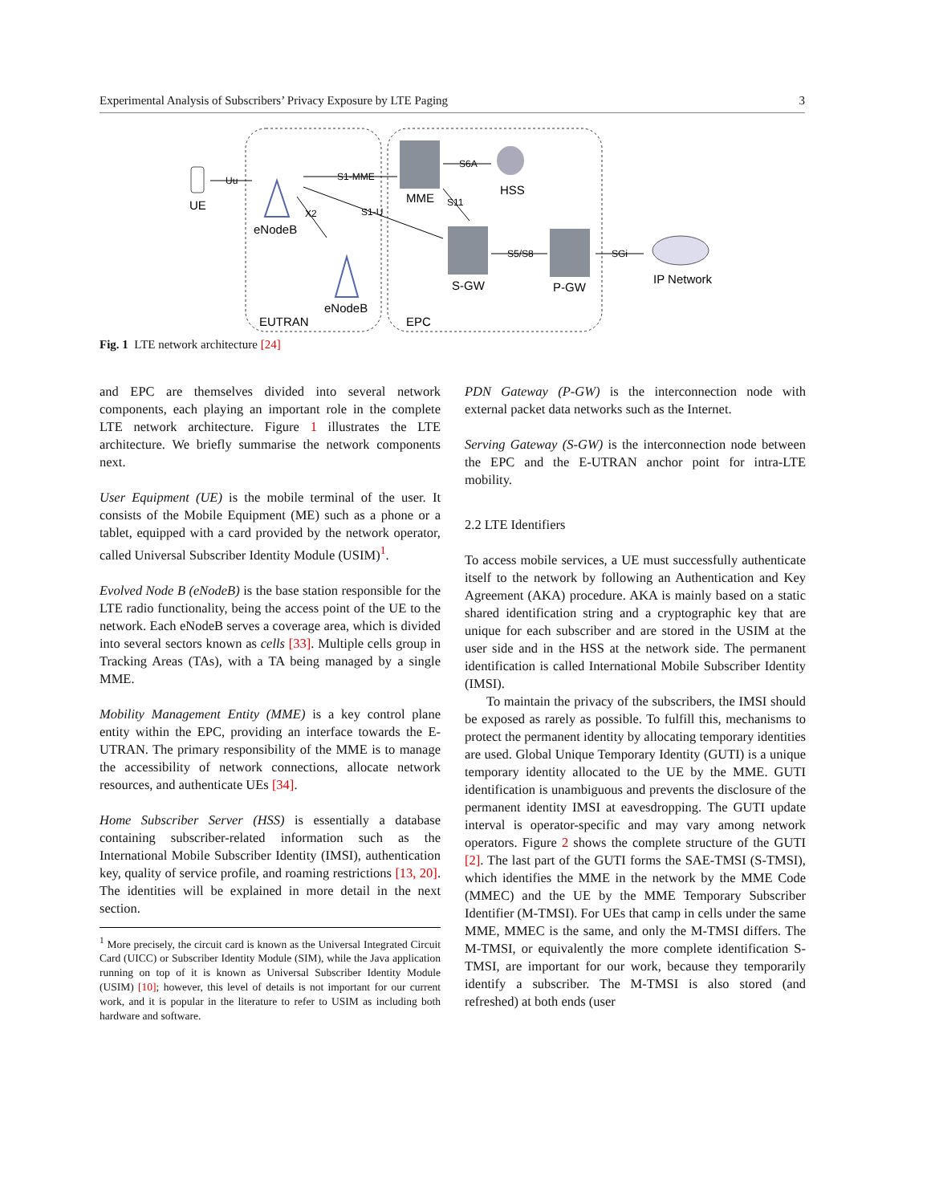Experimental Analysis of Subscribers’ Privacy Exposure by LTE Paging 3
UE
eNodeB
eNodeB
MME
HSS
S-GW
P-GW
IP Network
EUTRAN
EPC
Uu
S1-MME
S1-U
X2
S6A
S11
S5/S8
SGi
Fig. 1 LTE network architecture [24]
and EPC are themselves divided into several network components, each playing an important role in the complete LTE network architecture. Figure 1 illustrates the LTE architecture. We briefly summarise the network components next.
User Equipment (UE) is the mobile terminal of the user. It consists of the Mobile Equipment (ME) such as a phone or a tablet, equipped with a card provided by the network operator, called Universal Subscriber Identity Module (USIM)<sup>1</sup>.
Evolved Node B (eNodeB) is the base station responsible for the LTE radio functionality, being the access point of the UE to the network. Each eNodeB serves a coverage area, which is divided into several sectors known as cells [33]. Multiple cells group in Tracking Areas (TAs), with a TA being managed by a single MME.
Mobility Management Entity (MME) is a key control plane entity within the EPC, providing an interface towards the E-UTRAN. The primary responsibility of the MME is to manage the accessibility of network connections, allocate network resources, and authenticate UEs [34].
Home Subscriber Server (HSS) is essentially a database containing subscriber-related information such as the International Mobile Subscriber Identity (IMSI), authentication key, quality of service profile, and roaming restrictions [13, 20]. The identities will be explained in more detail in the next section.
<sup>1</sup> More precisely, the circuit card is known as the Universal Integrated Circuit Card (UICC) or Subscriber Identity Module (SIM), while the Java application running on top of it is known as Universal Subscriber Identity Module (USIM) [10]; however, this level of details is not important for our current work, and it is popular in the literature to refer to USIM as including both hardware and software.
PDN Gateway (P-GW) is the interconnection node with external packet data networks such as the Internet.
Serving Gateway (S-GW) is the interconnection node between the EPC and the E-UTRAN anchor point for intra-LTE mobility.
2.2 LTE Identifiers
To access mobile services, a UE must successfully authenticate itself to the network by following an Authentication and Key Agreement (AKA) procedure. AKA is mainly based on a static shared identification string and a cryptographic key that are unique for each subscriber and are stored in the USIM at the user side and in the HSS at the network side. The permanent identification is called International Mobile Subscriber Identity (IMSI).
To maintain the privacy of the subscribers, the IMSI should be exposed as rarely as possible. To fulfill this, mechanisms to protect the permanent identity by allocating temporary identities are used. Global Unique Temporary Identity (GUTI) is a unique temporary identity allocated to the UE by the MME. GUTI identification is unambiguous and prevents the disclosure of the permanent identity IMSI at eavesdropping. The GUTI update interval is operator-specific and may vary among network operators. Figure 2 shows the complete structure of the GUTI [2]. The last part of the GUTI forms the SAE-TMSI (S-TMSI), which identifies the MME in the network by the MME Code (MMEC) and the UE by the MME Temporary Subscriber Identifier (M-TMSI). For UEs that camp in cells under the same MME, MMEC is the same, and only the M-TMSI differs. The M-TMSI, or equivalently the more complete identification S-TMSI, are important for our work, because they temporarily identify a subscriber. The M-TMSI is also stored (and refreshed) at both ends (user